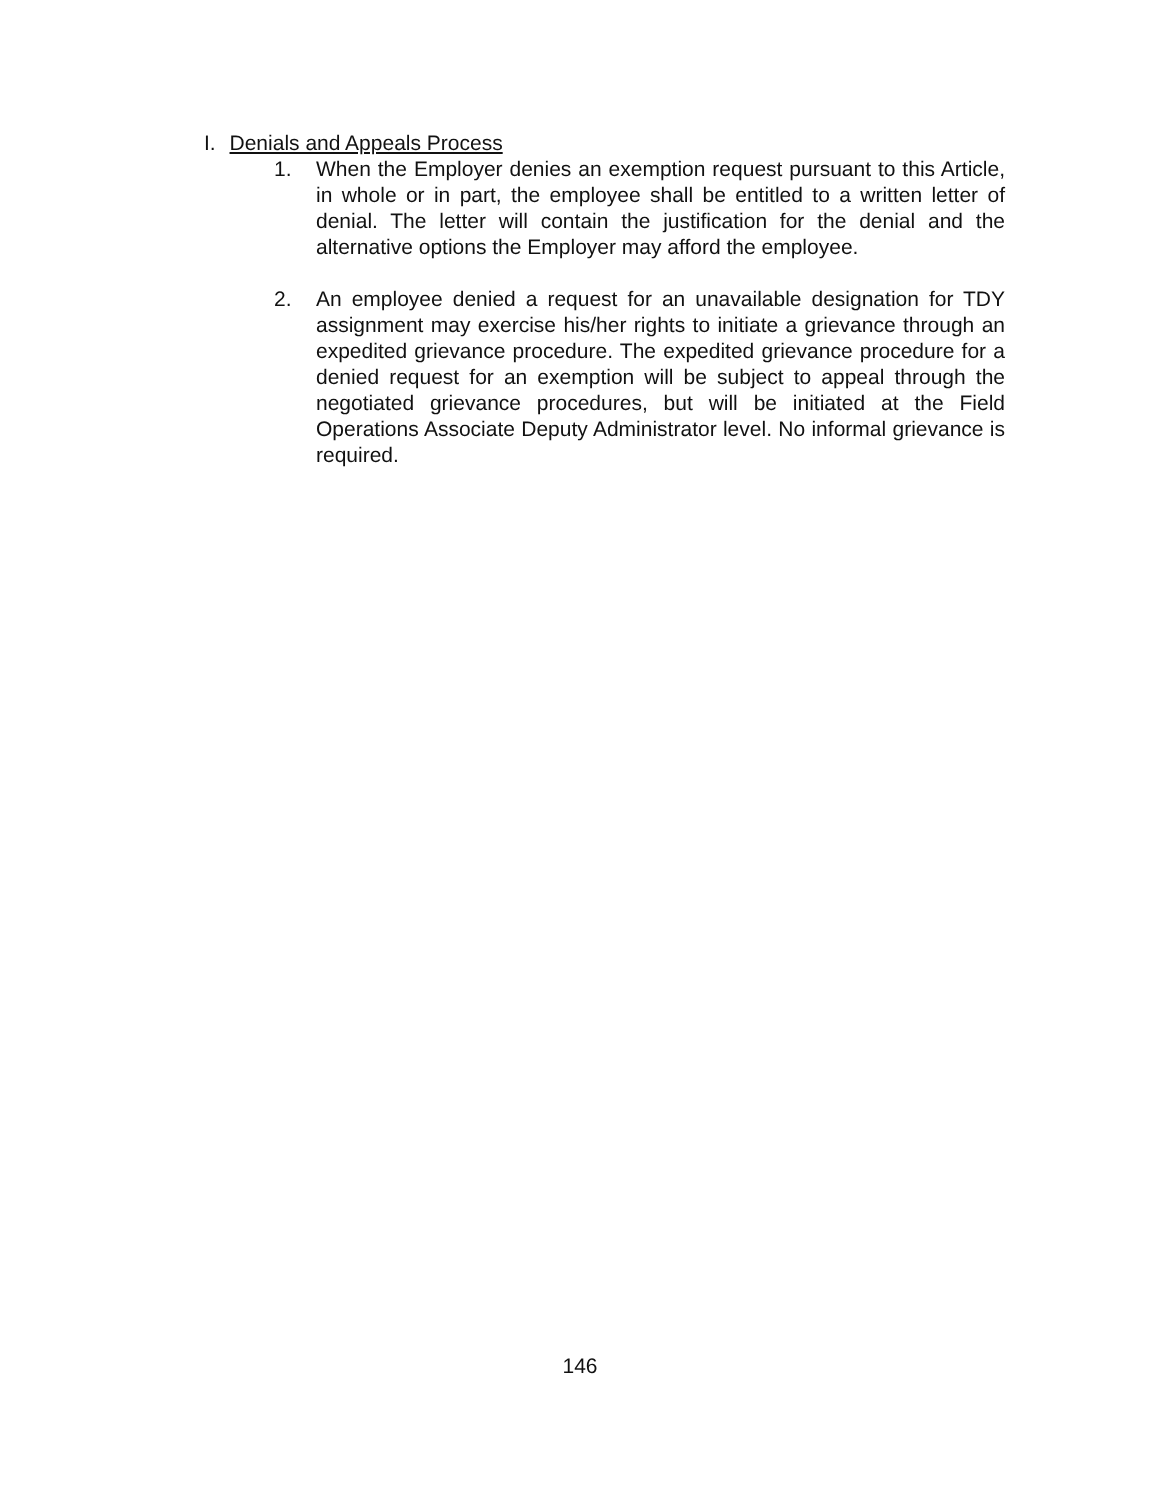I. Denials and Appeals Process
1. When the Employer denies an exemption request pursuant to this Article, in whole or in part, the employee shall be entitled to a written letter of denial. The letter will contain the justification for the denial and the alternative options the Employer may afford the employee.
2. An employee denied a request for an unavailable designation for TDY assignment may exercise his/her rights to initiate a grievance through an expedited grievance procedure. The expedited grievance procedure for a denied request for an exemption will be subject to appeal through the negotiated grievance procedures, but will be initiated at the Field Operations Associate Deputy Administrator level. No informal grievance is required.
146